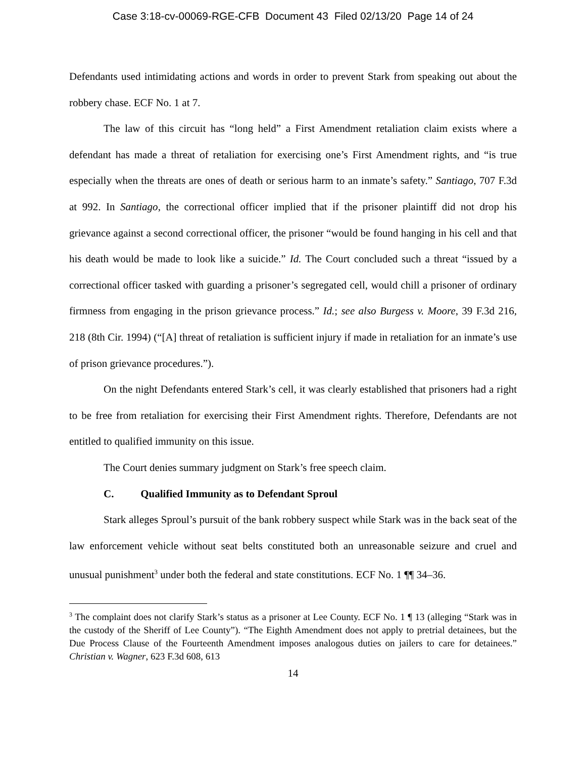Case 3:18-cv-00069-RGE-CFB Document 43 Filed 02/13/20 Page 14 of 24
Defendants used intimidating actions and words in order to prevent Stark from speaking out about the robbery chase. ECF No. 1 at 7.
The law of this circuit has “long held” a First Amendment retaliation claim exists where a defendant has made a threat of retaliation for exercising one’s First Amendment rights, and “is true especially when the threats are ones of death or serious harm to an inmate’s safety.” Santiago, 707 F.3d at 992. In Santiago, the correctional officer implied that if the prisoner plaintiff did not drop his grievance against a second correctional officer, the prisoner “would be found hanging in his cell and that his death would be made to look like a suicide.” Id. The Court concluded such a threat “issued by a correctional officer tasked with guarding a prisoner’s segregated cell, would chill a prisoner of ordinary firmness from engaging in the prison grievance process.” Id.; see also Burgess v. Moore, 39 F.3d 216, 218 (8th Cir. 1994) (“[A] threat of retaliation is sufficient injury if made in retaliation for an inmate’s use of prison grievance procedures.”).
On the night Defendants entered Stark’s cell, it was clearly established that prisoners had a right to be free from retaliation for exercising their First Amendment rights. Therefore, Defendants are not entitled to qualified immunity on this issue.
The Court denies summary judgment on Stark’s free speech claim.
C. Qualified Immunity as to Defendant Sproul
Stark alleges Sproul’s pursuit of the bank robbery suspect while Stark was in the back seat of the law enforcement vehicle without seat belts constituted both an unreasonable seizure and cruel and unusual punishment<sup>3</sup> under both the federal and state constitutions. ECF No. 1 ¶¶ 34–36.
<sup>3</sup> The complaint does not clarify Stark’s status as a prisoner at Lee County. ECF No. 1 ¶ 13 (alleging “Stark was in the custody of the Sheriff of Lee County”). “The Eighth Amendment does not apply to pretrial detainees, but the Due Process Clause of the Fourteenth Amendment imposes analogous duties on jailers to care for detainees.” Christian v. Wagner, 623 F.3d 608, 613
14